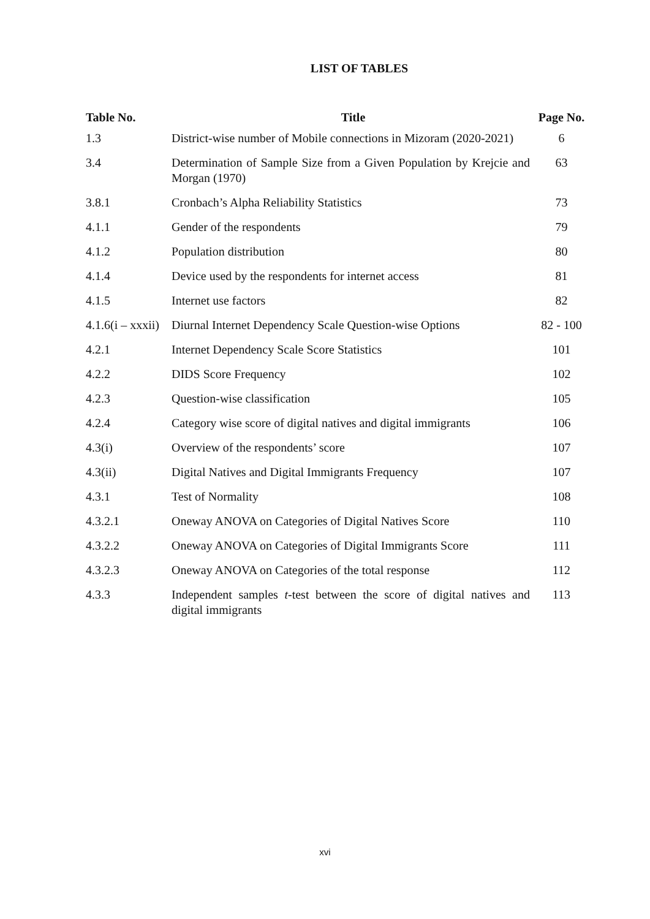LIST OF TABLES
| Table No. | Title | Page No. |
| --- | --- | --- |
| 1.3 | District-wise number of Mobile connections in Mizoram (2020-2021) | 6 |
| 3.4 | Determination of Sample Size from a Given Population by Krejcie and Morgan (1970) | 63 |
| 3.8.1 | Cronbach’s Alpha Reliability Statistics | 73 |
| 4.1.1 | Gender of the respondents | 79 |
| 4.1.2 | Population distribution | 80 |
| 4.1.4 | Device used by the respondents for internet access | 81 |
| 4.1.5 | Internet use factors | 82 |
| 4.1.6(i – xxxii) | Diurnal Internet Dependency Scale Question-wise Options | 82 - 100 |
| 4.2.1 | Internet Dependency Scale Score Statistics | 101 |
| 4.2.2 | DIDS Score Frequency | 102 |
| 4.2.3 | Question-wise classification | 105 |
| 4.2.4 | Category wise score of digital natives and digital immigrants | 106 |
| 4.3(i) | Overview of the respondents’ score | 107 |
| 4.3(ii) | Digital Natives and Digital Immigrants Frequency | 107 |
| 4.3.1 | Test of Normality | 108 |
| 4.3.2.1 | Oneway ANOVA on Categories of Digital Natives Score | 110 |
| 4.3.2.2 | Oneway ANOVA on Categories of Digital Immigrants Score | 111 |
| 4.3.2.3 | Oneway ANOVA on Categories of the total response | 112 |
| 4.3.3 | Independent samples t -test between the score of digital natives and digital immigrants | 113 |
xvi